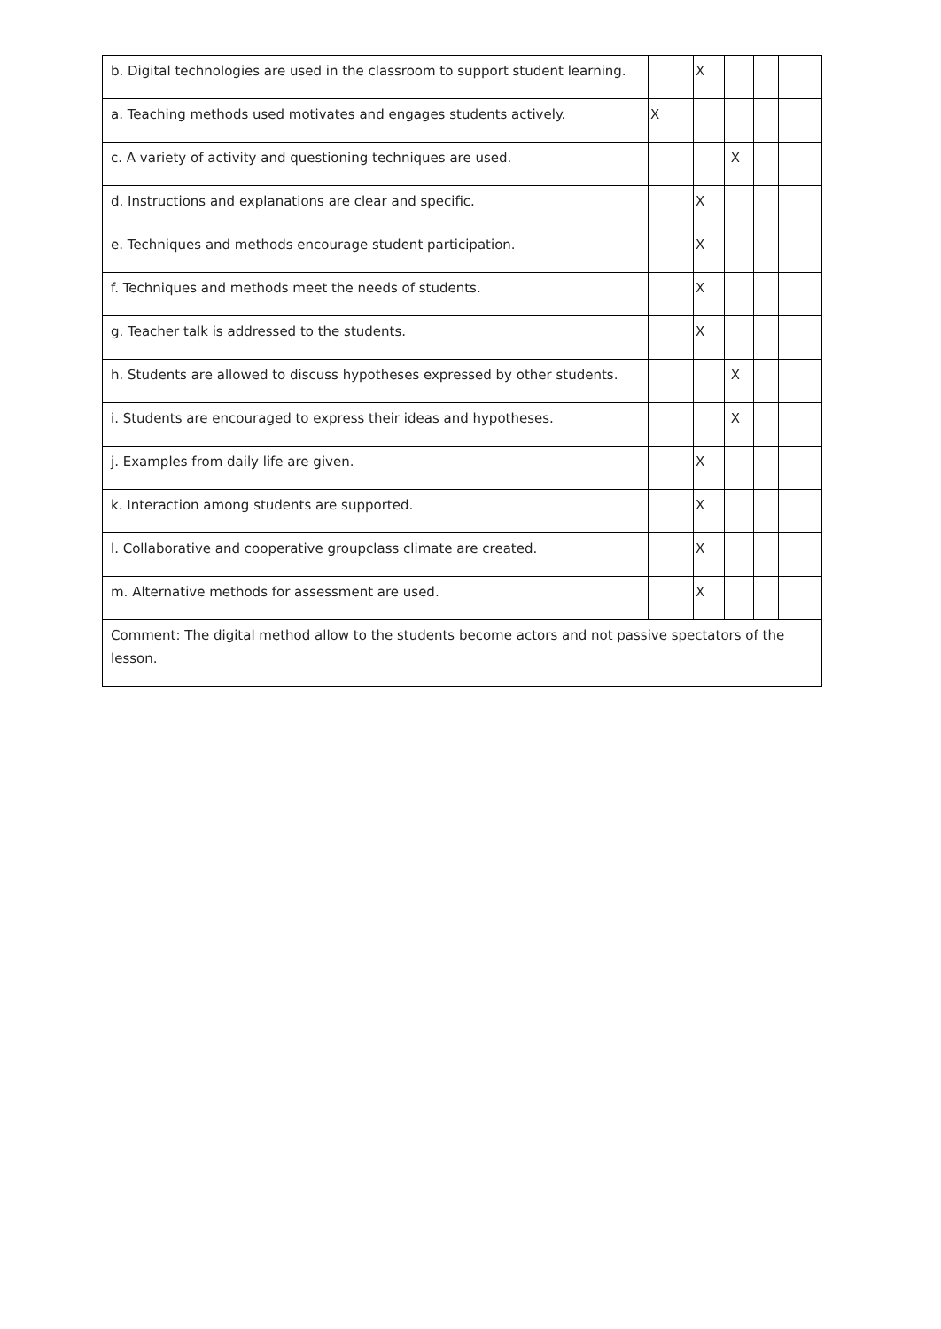| b. Digital technologies are used in the classroom to support student learning. | | X | | | |
| a. Teaching methods used motivates and engages students actively. | X | | | | |
| c. A variety of activity and questioning techniques are used. | | | X | | |
| d. Instructions and explanations are clear and specific. | | X | | | |
| e. Techniques and methods encourage student participation. | | X | | | |
| f. Techniques and methods meet the needs of students. | | X | | | |
| g. Teacher talk is addressed to the students. | | X | | | |
| h. Students are allowed to discuss hypotheses expressed by other students. | | | X | | |
| i. Students are encouraged to express their ideas and hypotheses. | | | X | | |
| j. Examples from daily life are given. | | X | | | |
| k. Interaction among students are supported. | | X | | | |
| l. Collaborative and cooperative groupclass climate are created. | | X | | | |
| m. Alternative methods for assessment are used. | | X | | | |
| Comment: The digital method allow to the students become actors and not passive spectators of the lesson. | | | | | |